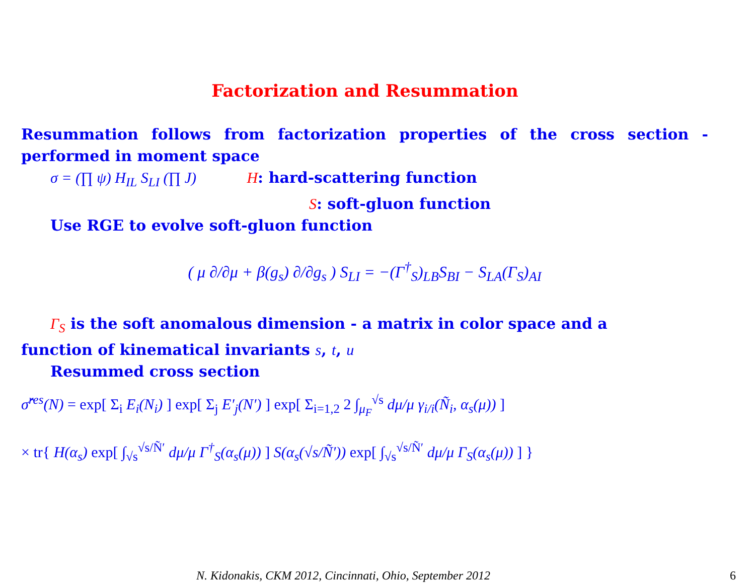Factorization and Resummation
Resummation follows from factorization properties of the cross section - performed in moment space
σ = (∏ ψ) H<sub>IL</sub> S<sub>LI</sub> (∏ J) H: hard-scattering function
S: soft-gluon function
Use RGE to evolve soft-gluon function
( μ ∂/∂μ + β(g<sub>s</sub>) ∂/∂g<sub>s</sub> ) S<sub>LI</sub> = −(Γ<sup>†</sup><sub>S</sub>)<sub>LB</sub>S<sub>BI</sub> − S<sub>LA</sub>(Γ<sub>S</sub>)<sub>AI</sub>
Γ<sub>S</sub> is the soft anomalous dimension - a matrix in color space and a
function of kinematical invariants s, t, u
Resummed cross section
σ̂<sup>res</sup>(N) = exp[ Σ<sub>i</sub> E<sub>i</sub>(N<sub>i</sub>) ] exp[ Σ<sub>j</sub> E′<sub>j</sub>(N′) ] exp[ Σ<sub>i=1,2</sub> 2 ∫<sub>μ<sub>F</sub></sub><sup>√s</sup> dμ/μ γ<sub>i/i</sub>(Ñ<sub>i</sub>, α<sub>s</sub>(μ)) ]
× tr{ H(α<sub>s</sub>) exp[ ∫<sub>√s</sub><sup>√s/Ñ′</sup> dμ/μ Γ<sup>†</sup><sub>S</sub>(α<sub>s</sub>(μ)) ] S(α<sub>s</sub>(√s/Ñ′)) exp[ ∫<sub>√s</sub><sup>√s/Ñ′</sup> dμ/μ Γ<sub>S</sub>(α<sub>s</sub>(μ)) ] }
N. Kidonakis, CKM 2012, Cincinnati, Ohio, September 2012
6